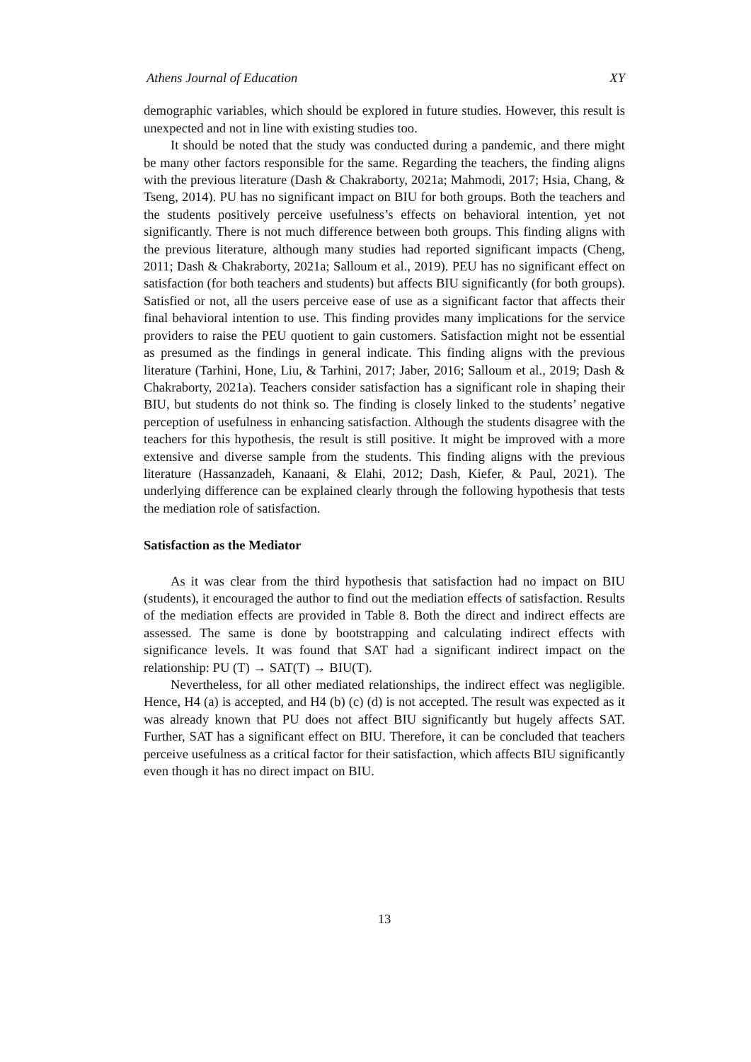Athens Journal of Education XY
demographic variables, which should be explored in future studies. However, this result is unexpected and not in line with existing studies too.
It should be noted that the study was conducted during a pandemic, and there might be many other factors responsible for the same. Regarding the teachers, the finding aligns with the previous literature (Dash & Chakraborty, 2021a; Mahmodi, 2017; Hsia, Chang, & Tseng, 2014). PU has no significant impact on BIU for both groups. Both the teachers and the students positively perceive usefulness’s effects on behavioral intention, yet not significantly. There is not much difference between both groups. This finding aligns with the previous literature, although many studies had reported significant impacts (Cheng, 2011; Dash & Chakraborty, 2021a; Salloum et al., 2019). PEU has no significant effect on satisfaction (for both teachers and students) but affects BIU significantly (for both groups). Satisfied or not, all the users perceive ease of use as a significant factor that affects their final behavioral intention to use. This finding provides many implications for the service providers to raise the PEU quotient to gain customers. Satisfaction might not be essential as presumed as the findings in general indicate. This finding aligns with the previous literature (Tarhini, Hone, Liu, & Tarhini, 2017; Jaber, 2016; Salloum et al., 2019; Dash & Chakraborty, 2021a). Teachers consider satisfaction has a significant role in shaping their BIU, but students do not think so. The finding is closely linked to the students’ negative perception of usefulness in enhancing satisfaction. Although the students disagree with the teachers for this hypothesis, the result is still positive. It might be improved with a more extensive and diverse sample from the students. This finding aligns with the previous literature (Hassanzadeh, Kanaani, & Elahi, 2012; Dash, Kiefer, & Paul, 2021). The underlying difference can be explained clearly through the following hypothesis that tests the mediation role of satisfaction.
Satisfaction as the Mediator
As it was clear from the third hypothesis that satisfaction had no impact on BIU (students), it encouraged the author to find out the mediation effects of satisfaction. Results of the mediation effects are provided in Table 8. Both the direct and indirect effects are assessed. The same is done by bootstrapping and calculating indirect effects with significance levels. It was found that SAT had a significant indirect impact on the relationship: PU (T) → SAT(T) → BIU(T).
Nevertheless, for all other mediated relationships, the indirect effect was negligible. Hence, H4 (a) is accepted, and H4 (b) (c) (d) is not accepted. The result was expected as it was already known that PU does not affect BIU significantly but hugely affects SAT. Further, SAT has a significant effect on BIU. Therefore, it can be concluded that teachers perceive usefulness as a critical factor for their satisfaction, which affects BIU significantly even though it has no direct impact on BIU.
13